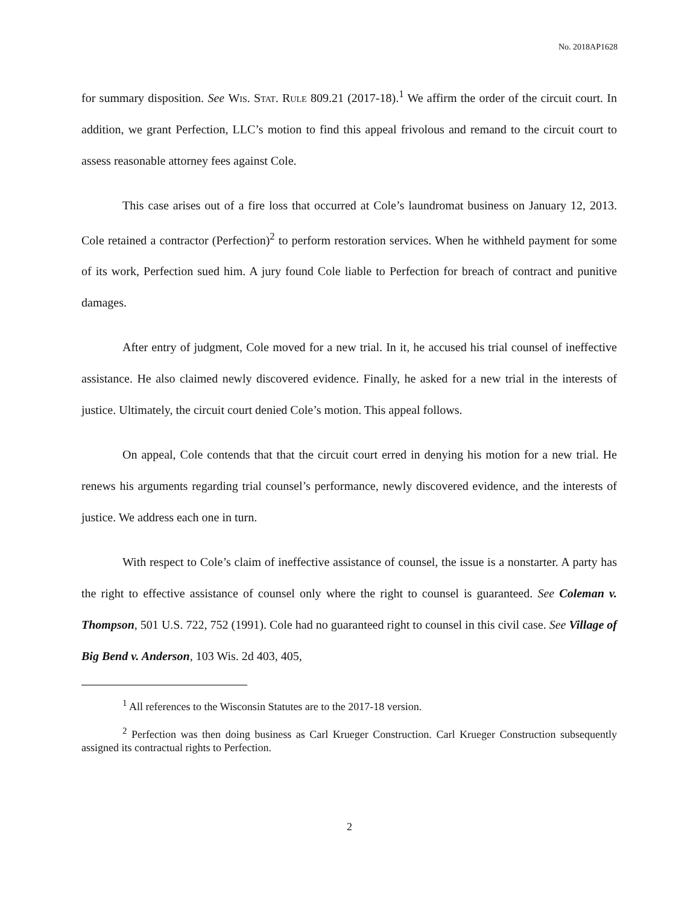No. 2018AP1628
for summary disposition. See Wis. Stat. Rule 809.21 (2017-18).<sup>1</sup> We affirm the order of the circuit court. In addition, we grant Perfection, LLC’s motion to find this appeal frivolous and remand to the circuit court to assess reasonable attorney fees against Cole.
This case arises out of a fire loss that occurred at Cole’s laundromat business on January 12, 2013. Cole retained a contractor (Perfection)<sup>2</sup> to perform restoration services. When he withheld payment for some of its work, Perfection sued him. A jury found Cole liable to Perfection for breach of contract and punitive damages.
After entry of judgment, Cole moved for a new trial. In it, he accused his trial counsel of ineffective assistance. He also claimed newly discovered evidence. Finally, he asked for a new trial in the interests of justice. Ultimately, the circuit court denied Cole’s motion. This appeal follows.
On appeal, Cole contends that that the circuit court erred in denying his motion for a new trial. He renews his arguments regarding trial counsel’s performance, newly discovered evidence, and the interests of justice. We address each one in turn.
With respect to Cole’s claim of ineffective assistance of counsel, the issue is a nonstarter. A party has the right to effective assistance of counsel only where the right to counsel is guaranteed. See Coleman v. Thompson, 501 U.S. 722, 752 (1991). Cole had no guaranteed right to counsel in this civil case. See Village of Big Bend v. Anderson, 103 Wis. 2d 403, 405,
<sup>1</sup> All references to the Wisconsin Statutes are to the 2017-18 version.
<sup>2</sup> Perfection was then doing business as Carl Krueger Construction. Carl Krueger Construction subsequently assigned its contractual rights to Perfection.
2